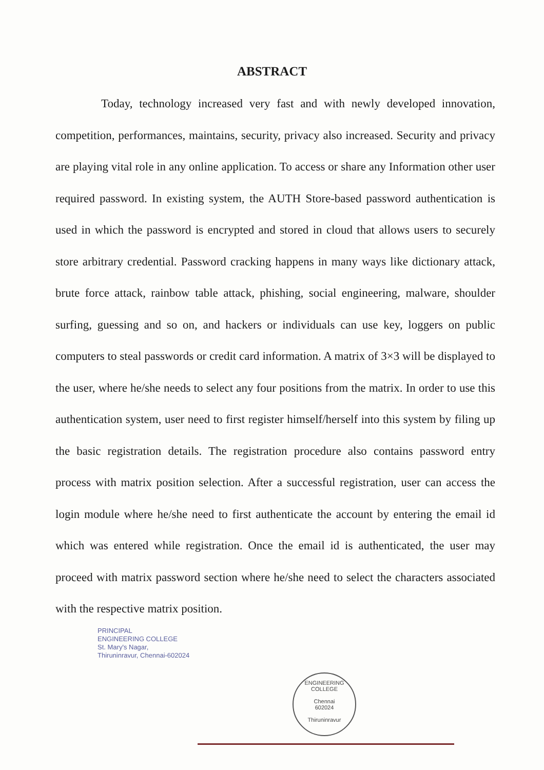ABSTRACT
Today, technology increased very fast and with newly developed innovation, competition, performances, maintains, security, privacy also increased. Security and privacy are playing vital role in any online application. To access or share any Information other user required password. In existing system, the AUTH Store-based password authentication is used in which the password is encrypted and stored in cloud that allows users to securely store arbitrary credential. Password cracking happens in many ways like dictionary attack, brute force attack, rainbow table attack, phishing, social engineering, malware, shoulder surfing, guessing and so on, and hackers or individuals can use key, loggers on public computers to steal passwords or credit card information. A matrix of 3×3 will be displayed to the user, where he/she needs to select any four positions from the matrix. In order to use this authentication system, user need to first register himself/herself into this system by filing up the basic registration details. The registration procedure also contains password entry process with matrix position selection. After a successful registration, user can access the login module where he/she need to first authenticate the account by entering the email id which was entered while registration. Once the email id is authenticated, the user may proceed with matrix password section where he/she need to select the characters associated with the respective matrix position.
PRINCIPAL
ENGINEERING COLLEGE
St. Mary's Nagar,
Thiruninravur, Chennai-602024
ENGINEERING COLLEGE
Chennai
602024
Thiruninravur